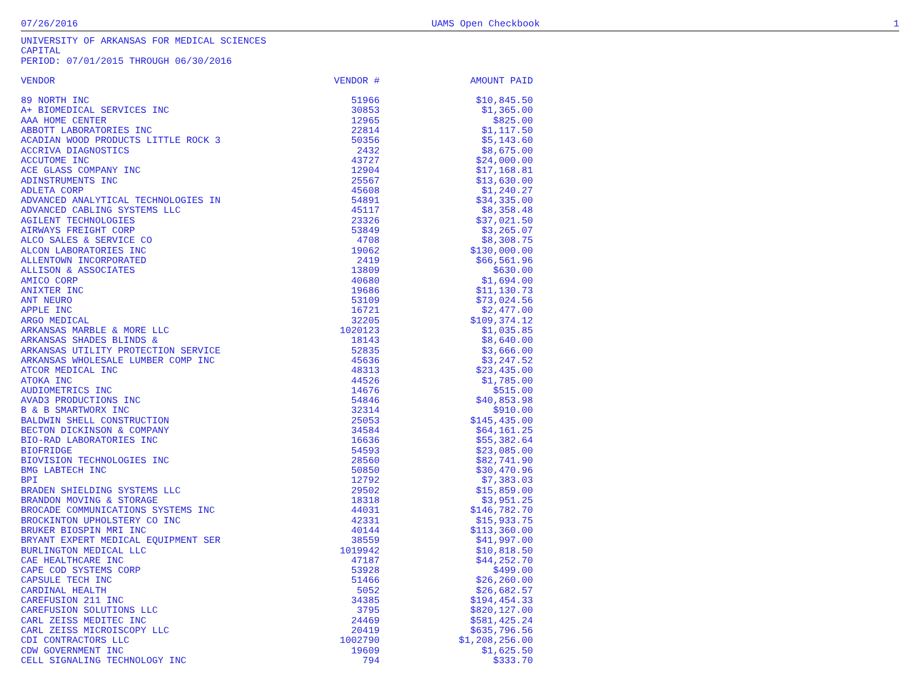07/26/2016 UAMS Open Checkbook 1
UNIVERSITY OF ARKANSAS FOR MEDICAL SCIENCES
CAPITAL
PERIOD: 07/01/2015 THROUGH 06/30/2016
| VENDOR | VENDOR # | AMOUNT PAID |
| --- | --- | --- |
| 89 NORTH INC | 51966 | $10,845.50 |
| A+ BIOMEDICAL SERVICES INC | 30853 | $1,365.00 |
| AAA HOME CENTER | 12965 | $825.00 |
| ABBOTT LABORATORIES INC | 22814 | $1,117.50 |
| ACADIAN WOOD PRODUCTS LITTLE ROCK 3 | 50356 | $5,143.60 |
| ACCRIVA DIAGNOSTICS | 2432 | $8,675.00 |
| ACCUTOME INC | 43727 | $24,000.00 |
| ACE GLASS COMPANY INC | 12904 | $17,168.81 |
| ADINSTRUMENTS INC | 25567 | $13,630.00 |
| ADLETA CORP | 45608 | $1,240.27 |
| ADVANCED ANALYTICAL TECHNOLOGIES IN | 54891 | $34,335.00 |
| ADVANCED CABLING SYSTEMS LLC | 45117 | $8,358.48 |
| AGILENT TECHNOLOGIES | 23326 | $37,021.50 |
| AIRWAYS FREIGHT CORP | 53849 | $3,265.07 |
| ALCO SALES & SERVICE CO | 4708 | $8,308.75 |
| ALCON LABORATORIES INC | 19062 | $130,000.00 |
| ALLENTOWN INCORPORATED | 2419 | $66,561.96 |
| ALLISON & ASSOCIATES | 13809 | $630.00 |
| AMICO CORP | 40680 | $1,694.00 |
| ANIXTER INC | 19686 | $11,130.73 |
| ANT NEURO | 53109 | $73,024.56 |
| APPLE INC | 16721 | $2,477.00 |
| ARGO MEDICAL | 32205 | $109,374.12 |
| ARKANSAS MARBLE & MORE LLC | 1020123 | $1,035.85 |
| ARKANSAS SHADES BLINDS & | 18143 | $8,640.00 |
| ARKANSAS UTILITY PROTECTION SERVICE | 52835 | $3,666.00 |
| ARKANSAS WHOLESALE LUMBER COMP INC | 45636 | $3,247.52 |
| ATCOR MEDICAL INC | 48313 | $23,435.00 |
| ATOKA INC | 44526 | $1,785.00 |
| AUDIOMETRICS INC | 14676 | $515.00 |
| AVAD3 PRODUCTIONS INC | 54846 | $40,853.98 |
| B & B SMARTWORX INC | 32314 | $910.00 |
| BALDWIN SHELL CONSTRUCTION | 25053 | $145,435.00 |
| BECTON DICKINSON & COMPANY | 34584 | $64,161.25 |
| BIO-RAD LABORATORIES INC | 16636 | $55,382.64 |
| BIOFRIDGE | 54593 | $23,085.00 |
| BIOVISION TECHNOLOGIES INC | 28560 | $82,741.90 |
| BMG LABTECH INC | 50850 | $30,470.96 |
| BPI | 12792 | $7,383.03 |
| BRADEN SHIELDING SYSTEMS LLC | 29502 | $15,859.00 |
| BRANDON MOVING & STORAGE | 18318 | $3,951.25 |
| BROCADE COMMUNICATIONS SYSTEMS INC | 44031 | $146,782.70 |
| BROCKINTON UPHOLSTERY CO INC | 42331 | $15,933.75 |
| BRUKER BIOSPIN MRI INC | 40144 | $113,360.00 |
| BRYANT EXPERT MEDICAL EQUIPMENT SER | 38559 | $41,997.00 |
| BURLINGTON MEDICAL LLC | 1019942 | $10,818.50 |
| CAE HEALTHCARE INC | 47187 | $44,252.70 |
| CAPE COD SYSTEMS CORP | 53928 | $499.00 |
| CAPSULE TECH INC | 51466 | $26,260.00 |
| CARDINAL HEALTH | 5052 | $26,682.57 |
| CAREFUSION 211 INC | 34385 | $194,454.33 |
| CAREFUSION SOLUTIONS LLC | 3795 | $820,127.00 |
| CARL ZEISS MEDITEC INC | 24469 | $581,425.24 |
| CARL ZEISS MICROISCOPY LLC | 20419 | $635,796.56 |
| CDI CONTRACTORS LLC | 1002790 | $1,208,256.00 |
| CDW GOVERNMENT INC | 19609 | $1,625.50 |
| CELL SIGNALING TECHNOLOGY INC | 794 | $333.70 |